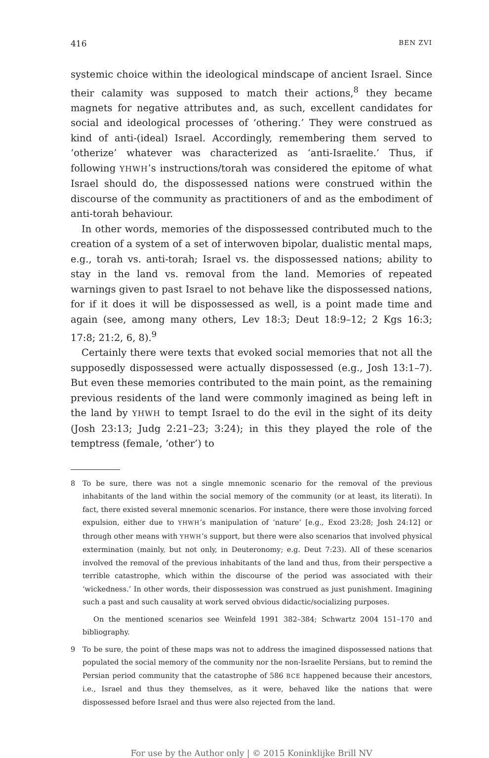416 BEN ZVI
systemic choice within the ideological mindscape of ancient Israel. Since their calamity was supposed to match their actions,<sup>8</sup> they became magnets for negative attributes and, as such, excellent candidates for social and ideological processes of ‘othering.’ They were construed as kind of anti-(ideal) Israel. Accordingly, remembering them served to ‘otherize’ whatever was characterized as ‘anti-Israelite.’ Thus, if following YHWH’s instructions/torah was considered the epitome of what Israel should do, the dispossessed nations were construed within the discourse of the community as practitioners of and as the embodiment of anti-torah behaviour.
In other words, memories of the dispossessed contributed much to the creation of a system of a set of interwoven bipolar, dualistic mental maps, e.g., torah vs. anti-torah; Israel vs. the dispossessed nations; ability to stay in the land vs. removal from the land. Memories of repeated warnings given to past Israel to not behave like the dispossessed nations, for if it does it will be dispossessed as well, is a point made time and again (see, among many others, Lev 18:3; Deut 18:9–12; 2 Kgs 16:3; 17:8; 21:2, 6, 8).<sup>9</sup>
Certainly there were texts that evoked social memories that not all the supposedly dispossessed were actually dispossessed (e.g., Josh 13:1–7). But even these memories contributed to the main point, as the remaining previous residents of the land were commonly imagined as being left in the land by YHWH to tempt Israel to do the evil in the sight of its deity (Josh 23:13; Judg 2:21–23; 3:24); in this they played the role of the temptress (female, ‘other’) to
8 To be sure, there was not a single mnemonic scenario for the removal of the previous inhabitants of the land within the social memory of the community (or at least, its literati). In fact, there existed several mnemonic scenarios. For instance, there were those involving forced expulsion, either due to YHWH’s manipulation of ‘nature’ [e.g., Exod 23:28; Josh 24:12] or through other means with YHWH’s support, but there were also scenarios that involved physical extermination (mainly, but not only, in Deuteronomy; e.g. Deut 7:23). All of these scenarios involved the removal of the previous inhabitants of the land and thus, from their perspective a terrible catastrophe, which within the discourse of the period was associated with their ‘wickedness.’ In other words, their dispossession was construed as just punishment. Imagining such a past and such causality at work served obvious didactic/socializing purposes.
On the mentioned scenarios see Weinfeld 1991 382–384; Schwartz 2004 151–170 and bibliography.
9 To be sure, the point of these maps was not to address the imagined dispossessed nations that populated the social memory of the community nor the non-Israelite Persians, but to remind the Persian period community that the catastrophe of 586 BCE happened because their ancestors, i.e., Israel and thus they themselves, as it were, behaved like the nations that were dispossessed before Israel and thus were also rejected from the land.
For use by the Author only | © 2015 Koninklijke Brill NV